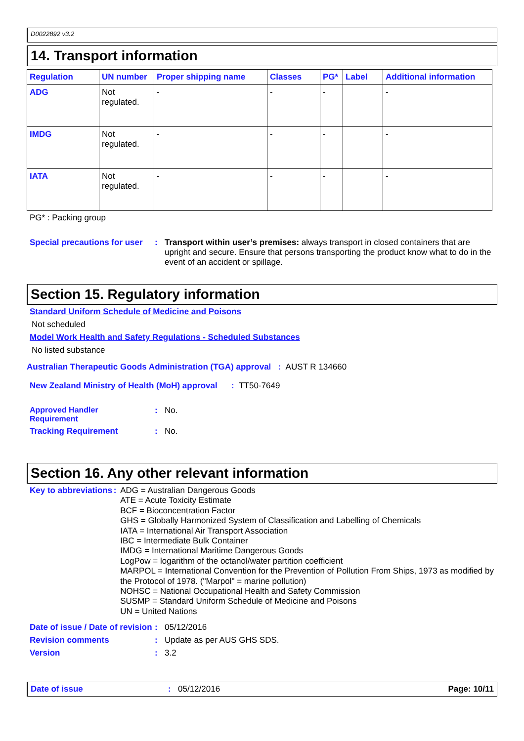D0022892 v3.2
14. Transport information
| Regulation | UN number | Proper shipping name | Classes | PG* | Label | Additional information |
| --- | --- | --- | --- | --- | --- | --- |
| ADG | Not regulated. | - | - | - | | - |
| IMDG | Not regulated. | - | - | - | | - |
| IATA | Not regulated. | - | - | - | | - |
PG* : Packing group
Special precautions for user
: Transport within user’s premises: always transport in closed containers that are upright and secure. Ensure that persons transporting the product know what to do in the event of an accident or spillage.
Section 15. Regulatory information
Standard Uniform Schedule of Medicine and Poisons
Not scheduled
Model Work Health and Safety Regulations - Scheduled Substances
No listed substance
Australian Therapeutic Goods Administration (TGA) approval : AUST R 134660
New Zealand Ministry of Health (MoH) approval : TT50-7649
Approved Handler
Requirement
: No.
Tracking Requirement : No.
Section 16. Any other relevant information
Key to abbreviations :
ADG = Australian Dangerous Goods
ATE = Acute Toxicity Estimate
BCF = Bioconcentration Factor
GHS = Globally Harmonized System of Classification and Labelling of Chemicals
IATA = International Air Transport Association
IBC = Intermediate Bulk Container
IMDG = International Maritime Dangerous Goods
LogPow = logarithm of the octanol/water partition coefficient
MARPOL = International Convention for the Prevention of Pollution From Ships, 1973 as modified by the Protocol of 1978. ("Marpol" = marine pollution)
NOHSC = National Occupational Health and Safety Commission
SUSMP = Standard Uniform Schedule of Medicine and Poisons
UN = United Nations
Date of issue / Date of revision
: 05/12/2016
Revision comments : Update as per AUS GHS SDS.
Version : 3.2
Date of issue : 05/12/2016 Page: 10/11